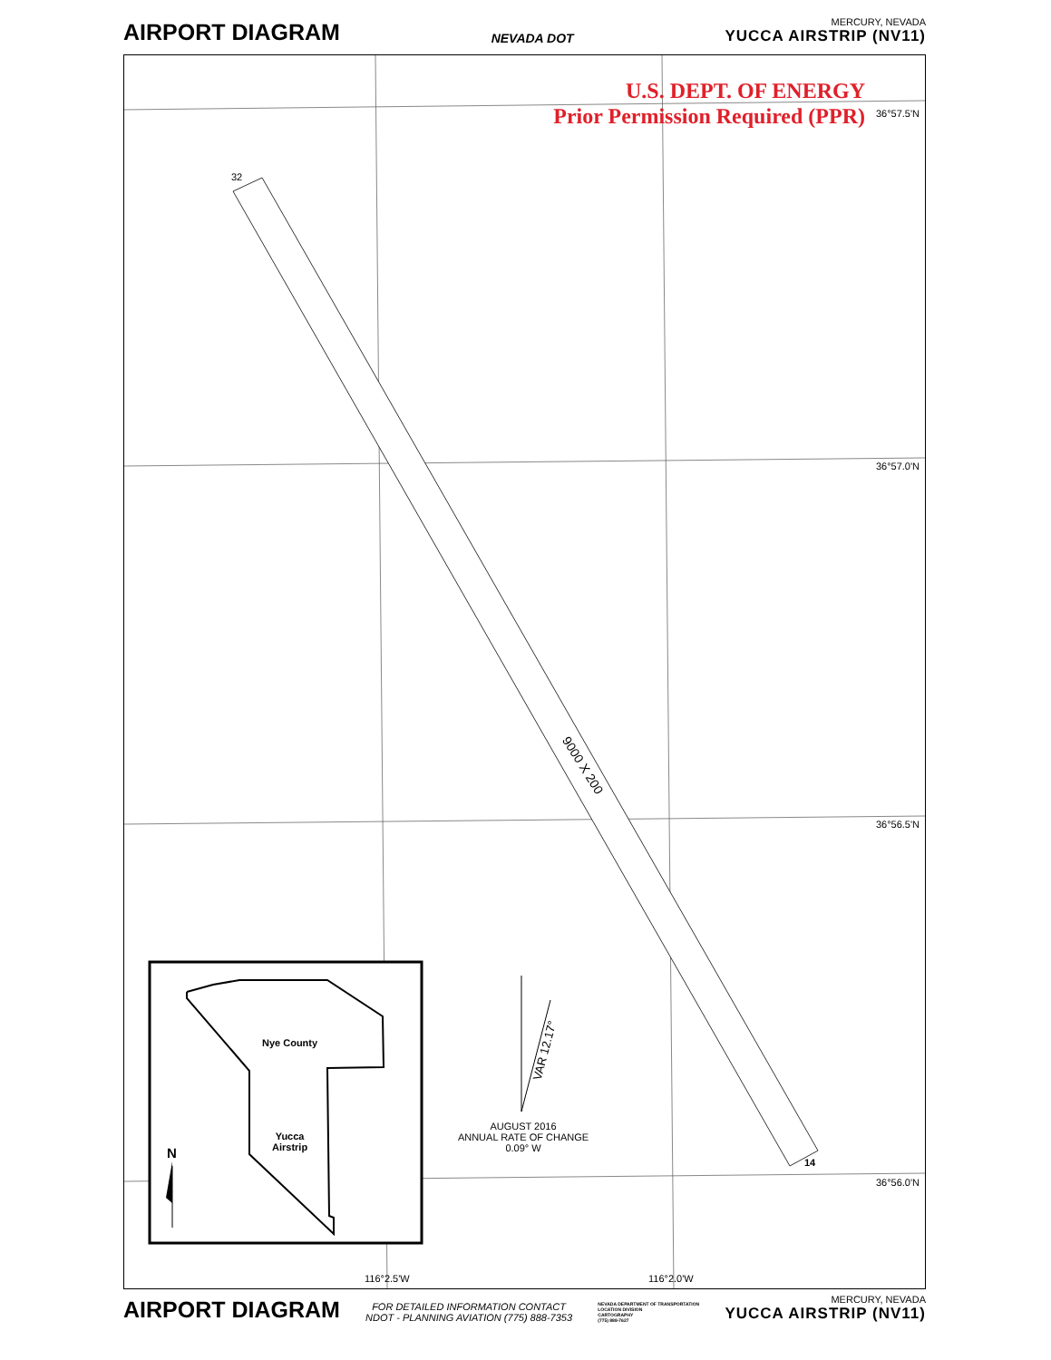AIRPORT DIAGRAM
NEVADA DOT
MERCURY, NEVADA
YUCCA AIRSTRIP (NV11)
U.S. DEPT. OF ENERGY
Prior Permission Required (PPR)
36°57.5'N
36°57.0'N
36°56.5'N
36°56.0'N
116°2.5'W 116°2.0'W
32
14
9000 X 200
VAR 12.17°
AUGUST 2016
ANNUAL RATE OF CHANGE
0.09° W
Nye County
Yucca
Airstrip
N
AIRPORT DIAGRAM
FOR DETAILED INFORMATION CONTACT
NDOT - PLANNING AVIATION (775) 888-7353
NEVADA DEPARTMENT OF TRANSPORTATION
LOCATION DIVISION
CARTOGRAPHY
(775) 888-7627
MERCURY, NEVADA
YUCCA AIRSTRIP (NV11)